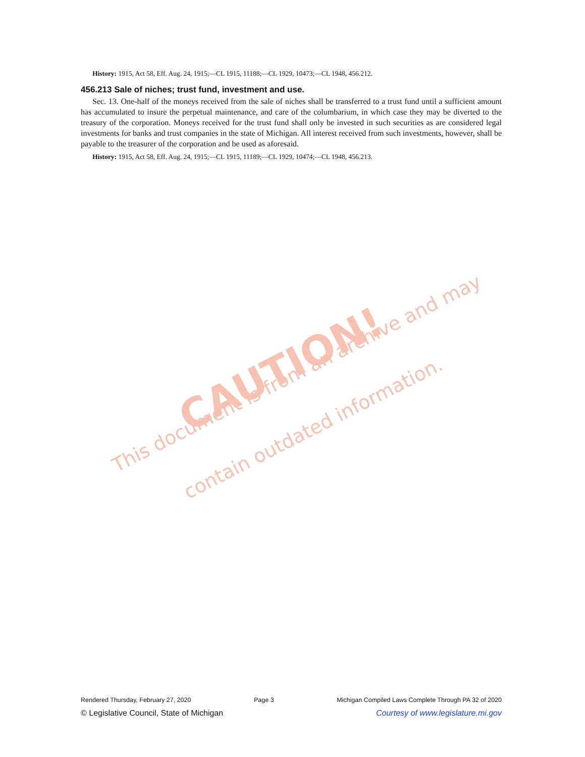History: 1915, Act 58, Eff. Aug. 24, 1915;—CL 1915, 11188;—CL 1929, 10473;—CL 1948, 456.212.
456.213 Sale of niches; trust fund, investment and use.
Sec. 13. One-half of the moneys received from the sale of niches shall be transferred to a trust fund until a sufficient amount has accumulated to insure the perpetual maintenance, and care of the columbarium, in which case they may be diverted to the treasury of the corporation. Moneys received for the trust fund shall only be invested in such securities as are considered legal investments for banks and trust companies in the state of Michigan. All interest received from such investments, however, shall be payable to the treasurer of the corporation and be used as aforesaid.
History: 1915, Act 58, Eff. Aug. 24, 1915;—CL 1915, 11189;—CL 1929, 10474;—CL 1948, 456.213.
CAUTION!
This document is from an archive and may
contain outdated information.
Rendered Thursday, February 27, 2020 Page 3 Michigan Compiled Laws Complete Through PA 32 of 2020
© Legislative Council, State of Michigan Courtesy of www.legislature.mi.gov